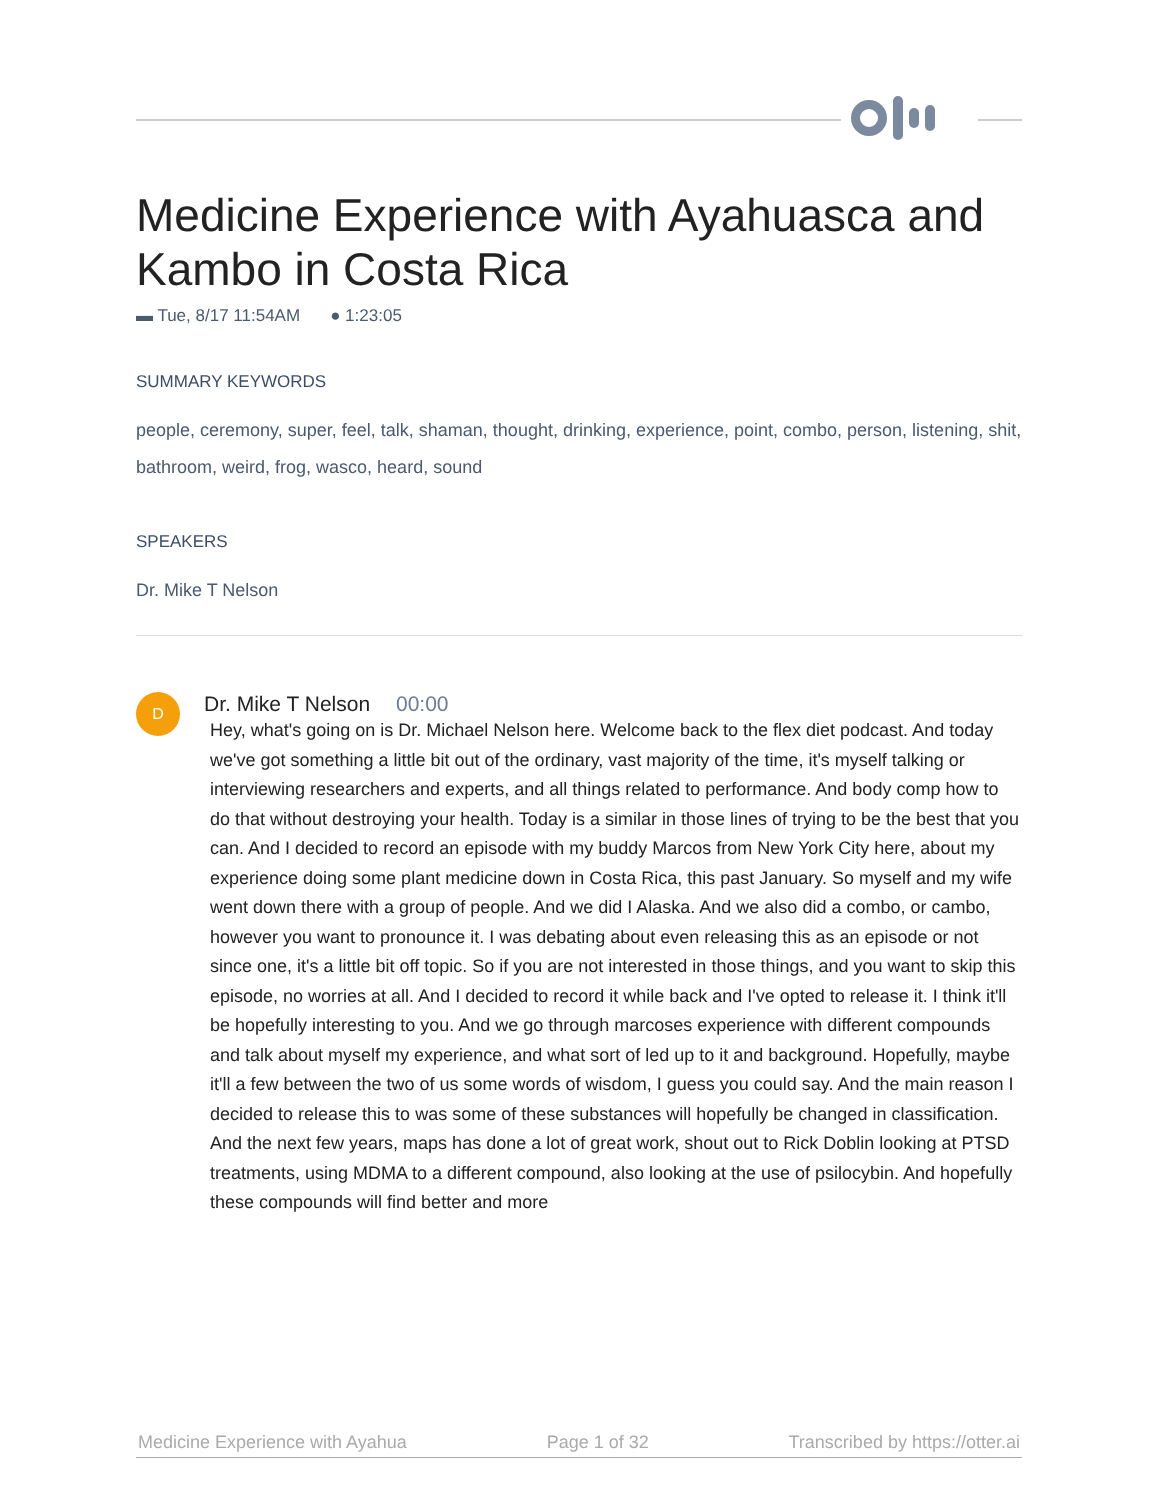Medicine Experience with Ayahuasca and Kambo in Costa Rica
▬ Tue, 8/17 11:54AM ● 1:23:05
SUMMARY KEYWORDS
people, ceremony, super, feel, talk, shaman, thought, drinking, experience, point, combo, person, listening, shit, bathroom, weird, frog, wasco, heard, sound
SPEAKERS
Dr. Mike T Nelson
D
Dr. Mike T Nelson 00:00
Hey, what's going on is Dr. Michael Nelson here. Welcome back to the flex diet podcast. And today we've got something a little bit out of the ordinary, vast majority of the time, it's myself talking or interviewing researchers and experts, and all things related to performance. And body comp how to do that without destroying your health. Today is a similar in those lines of trying to be the best that you can. And I decided to record an episode with my buddy Marcos from New York City here, about my experience doing some plant medicine down in Costa Rica, this past January. So myself and my wife went down there with a group of people. And we did I Alaska. And we also did a combo, or cambo, however you want to pronounce it. I was debating about even releasing this as an episode or not since one, it's a little bit off topic. So if you are not interested in those things, and you want to skip this episode, no worries at all. And I decided to record it while back and I've opted to release it. I think it'll be hopefully interesting to you. And we go through marcoses experience with different compounds and talk about myself my experience, and what sort of led up to it and background. Hopefully, maybe it'll a few between the two of us some words of wisdom, I guess you could say. And the main reason I decided to release this to was some of these substances will hopefully be changed in classification. And the next few years, maps has done a lot of great work, shout out to Rick Doblin looking at PTSD treatments, using MDMA to a different compound, also looking at the use of psilocybin. And hopefully these compounds will find better and more
Medicine Experience with Ayahua Page 1 of 32 Transcribed by https://otter.ai